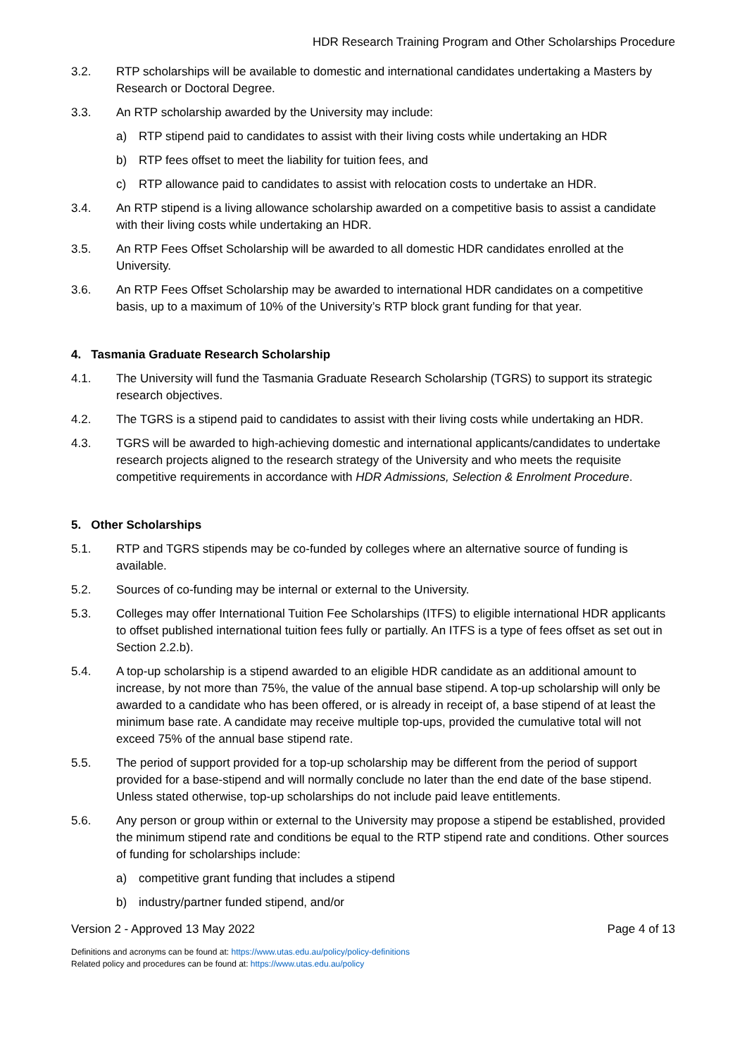HDR Research Training Program and Other Scholarships Procedure
3.2. RTP scholarships will be available to domestic and international candidates undertaking a Masters by Research or Doctoral Degree.
3.3. An RTP scholarship awarded by the University may include:
a) RTP stipend paid to candidates to assist with their living costs while undertaking an HDR
b) RTP fees offset to meet the liability for tuition fees, and
c) RTP allowance paid to candidates to assist with relocation costs to undertake an HDR.
3.4. An RTP stipend is a living allowance scholarship awarded on a competitive basis to assist a candidate with their living costs while undertaking an HDR.
3.5. An RTP Fees Offset Scholarship will be awarded to all domestic HDR candidates enrolled at the University.
3.6. An RTP Fees Offset Scholarship may be awarded to international HDR candidates on a competitive basis, up to a maximum of 10% of the University’s RTP block grant funding for that year.
4. Tasmania Graduate Research Scholarship
4.1. The University will fund the Tasmania Graduate Research Scholarship (TGRS) to support its strategic research objectives.
4.2. The TGRS is a stipend paid to candidates to assist with their living costs while undertaking an HDR.
4.3. TGRS will be awarded to high-achieving domestic and international applicants/candidates to undertake research projects aligned to the research strategy of the University and who meets the requisite competitive requirements in accordance with HDR Admissions, Selection & Enrolment Procedure.
5. Other Scholarships
5.1. RTP and TGRS stipends may be co-funded by colleges where an alternative source of funding is available.
5.2. Sources of co-funding may be internal or external to the University.
5.3. Colleges may offer International Tuition Fee Scholarships (ITFS) to eligible international HDR applicants to offset published international tuition fees fully or partially. An ITFS is a type of fees offset as set out in Section 2.2.b).
5.4. A top-up scholarship is a stipend awarded to an eligible HDR candidate as an additional amount to increase, by not more than 75%, the value of the annual base stipend. A top-up scholarship will only be awarded to a candidate who has been offered, or is already in receipt of, a base stipend of at least the minimum base rate. A candidate may receive multiple top-ups, provided the cumulative total will not exceed 75% of the annual base stipend rate.
5.5. The period of support provided for a top-up scholarship may be different from the period of support provided for a base-stipend and will normally conclude no later than the end date of the base stipend. Unless stated otherwise, top-up scholarships do not include paid leave entitlements.
5.6. Any person or group within or external to the University may propose a stipend be established, provided the minimum stipend rate and conditions be equal to the RTP stipend rate and conditions. Other sources of funding for scholarships include:
a) competitive grant funding that includes a stipend
b) industry/partner funded stipend, and/or
Version 2 - Approved 13 May 2022 Page 4 of 13
Definitions and acronyms can be found at: https://www.utas.edu.au/policy/policy-definitions
Related policy and procedures can be found at: https://www.utas.edu.au/policy